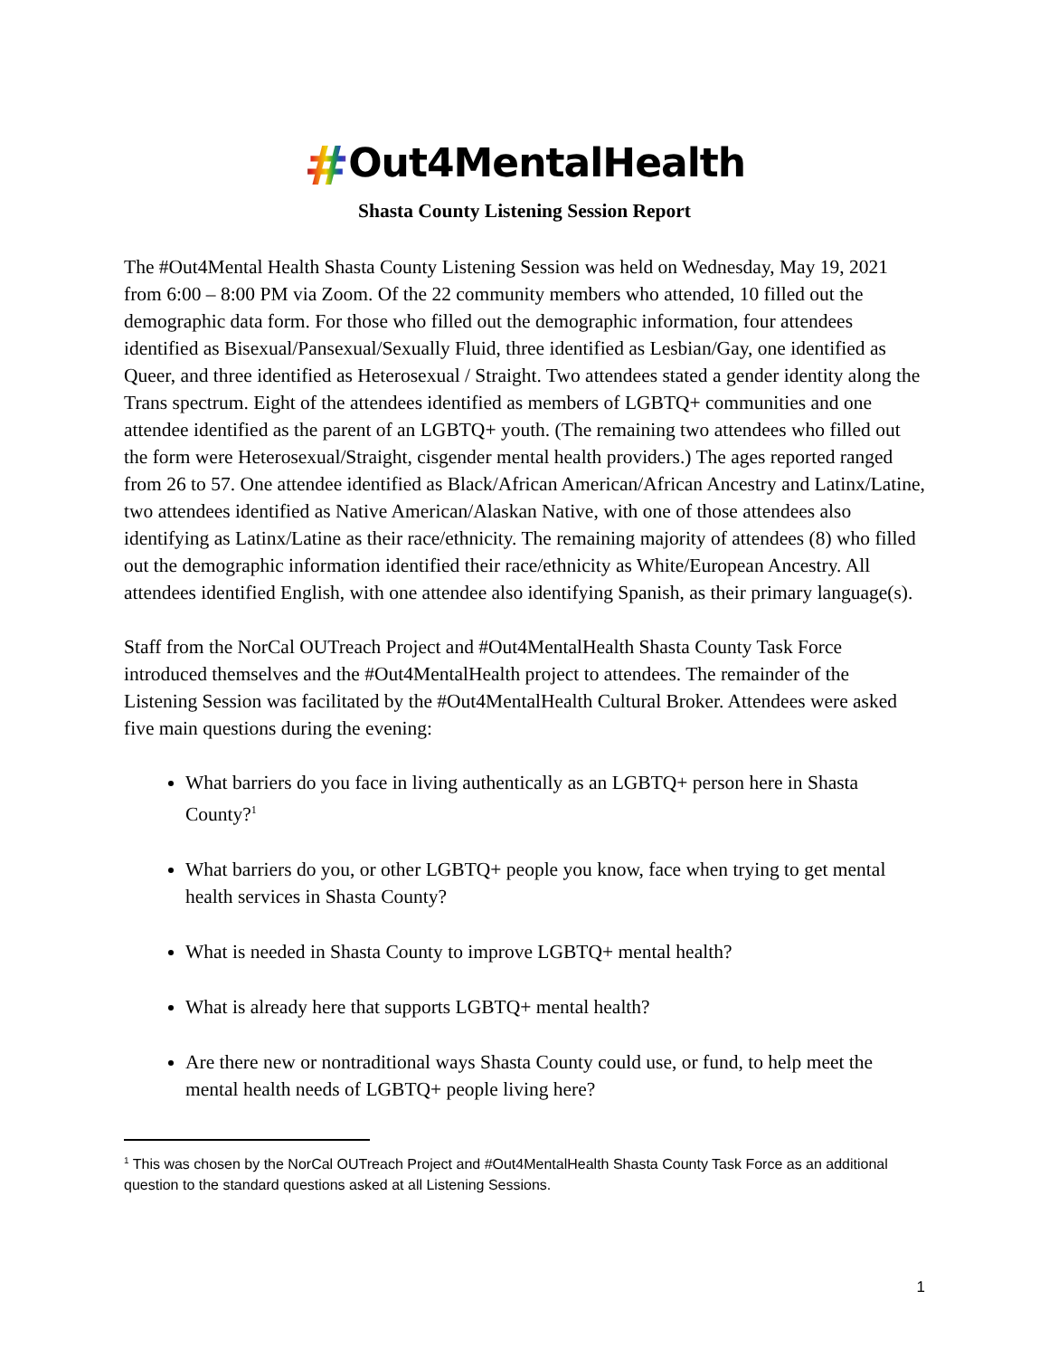#Out4MentalHealth
Shasta County Listening Session Report
The #Out4Mental Health Shasta County Listening Session was held on Wednesday, May 19, 2021 from 6:00 – 8:00 PM via Zoom. Of the 22 community members who attended, 10 filled out the demographic data form. For those who filled out the demographic information, four attendees identified as Bisexual/Pansexual/Sexually Fluid, three identified as Lesbian/Gay, one identified as Queer, and three identified as Heterosexual / Straight. Two attendees stated a gender identity along the Trans spectrum. Eight of the attendees identified as members of LGBTQ+ communities and one attendee identified as the parent of an LGBTQ+ youth. (The remaining two attendees who filled out the form were Heterosexual/Straight, cisgender mental health providers.) The ages reported ranged from 26 to 57. One attendee identified as Black/African American/African Ancestry and Latinx/Latine, two attendees identified as Native American/Alaskan Native, with one of those attendees also identifying as Latinx/Latine as their race/ethnicity. The remaining majority of attendees (8) who filled out the demographic information identified their race/ethnicity as White/European Ancestry. All attendees identified English, with one attendee also identifying Spanish, as their primary language(s).
Staff from the NorCal OUTreach Project and #Out4MentalHealth Shasta County Task Force introduced themselves and the #Out4MentalHealth project to attendees. The remainder of the Listening Session was facilitated by the #Out4MentalHealth Cultural Broker. Attendees were asked five main questions during the evening:
What barriers do you face in living authentically as an LGBTQ+ person here in Shasta County?<sup>1</sup>
What barriers do you, or other LGBTQ+ people you know, face when trying to get mental health services in Shasta County?
What is needed in Shasta County to improve LGBTQ+ mental health?
What is already here that supports LGBTQ+ mental health?
Are there new or nontraditional ways Shasta County could use, or fund, to help meet the mental health needs of LGBTQ+ people living here?
<sup>1</sup> This was chosen by the NorCal OUTreach Project and #Out4MentalHealth Shasta County Task Force as an additional question to the standard questions asked at all Listening Sessions.
1